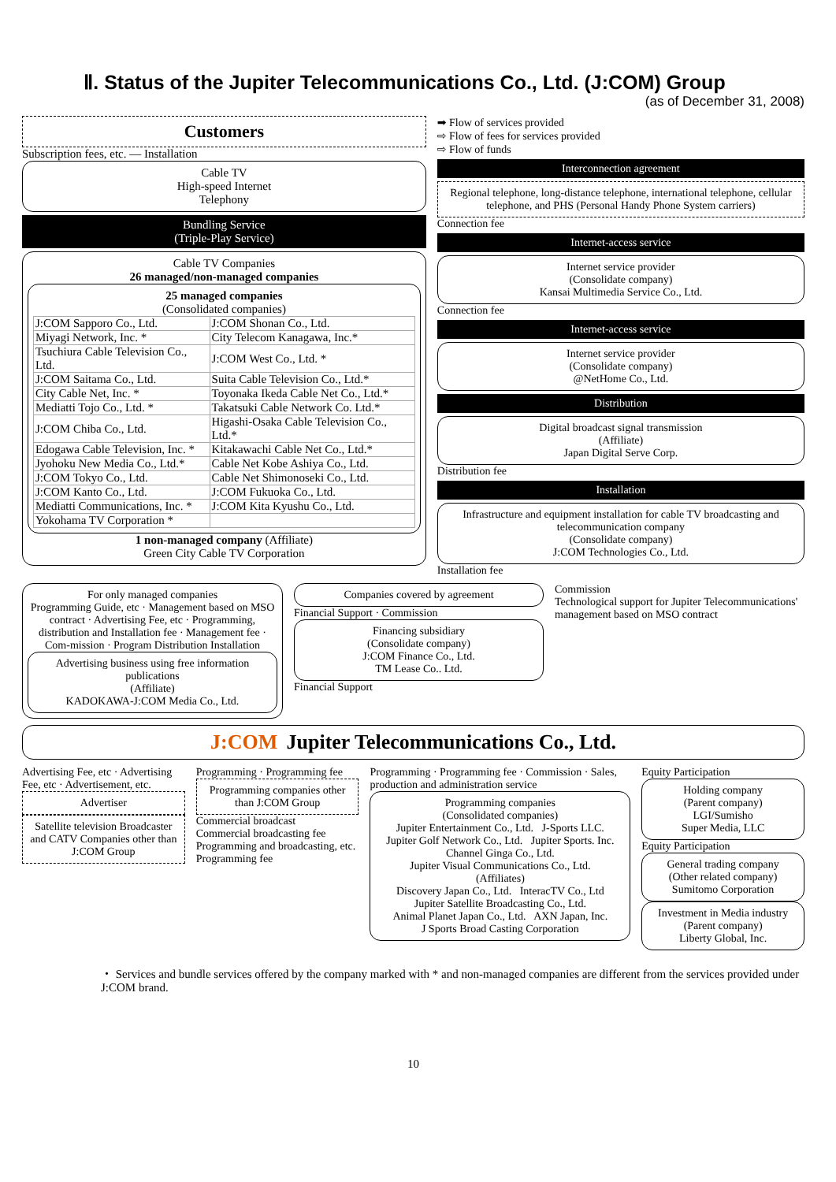Ⅱ. Status of the Jupiter Telecommunications Co., Ltd. (J:COM) Group
(as of December 31, 2008)
Customers
Subscription fees, etc. — Installation
Cable TV
High-speed Internet
Telephony
Bundling Service
(Triple-Play Service)
Cable TV Companies
26 managed/non-managed companies
25 managed companies
(Consolidated companies)
| J:COM Sapporo Co., Ltd. | J:COM Shonan Co., Ltd. |
| Miyagi Network, Inc. * | City Telecom Kanagawa, Inc.* |
| Tsuchiura Cable Television Co., Ltd. | J:COM West Co., Ltd. * |
| J:COM Saitama Co., Ltd. | Suita Cable Television Co., Ltd.* |
| City Cable Net, Inc. * | Toyonaka Ikeda Cable Net Co., Ltd.* |
| Mediatti Tojo Co., Ltd. * | Takatsuki Cable Network Co. Ltd.* |
| J:COM Chiba Co., Ltd. | Higashi-Osaka Cable Television Co., Ltd.* |
| Edogawa Cable Television, Inc. * | Kitakawachi Cable Net Co., Ltd.* |
| Jyohoku New Media Co., Ltd.* | Cable Net Kobe Ashiya Co., Ltd. |
| J:COM Tokyo Co., Ltd. | Cable Net Shimonoseki Co., Ltd. |
| J:COM Kanto Co., Ltd. | J:COM Fukuoka Co., Ltd. |
| Mediatti Communications, Inc. * | J:COM Kita Kyushu Co., Ltd. |
| Yokohama TV Corporation * | |
1 non-managed company (Affiliate)
Green City Cable TV Corporation
➡ Flow of services provided
⇨ Flow of fees for services provided
⇨ Flow of funds
Interconnection agreement
Regional telephone, long-distance telephone, international telephone, cellular telephone, and PHS (Personal Handy Phone System carriers)
Connection fee
Internet-access service
Internet service provider
(Consolidate company)
Kansai Multimedia Service Co., Ltd.
Connection fee
Internet-access service
Internet service provider
(Consolidate company)
@NetHome Co., Ltd.
Distribution
Digital broadcast signal transmission
(Affiliate)
Japan Digital Serve Corp.
Distribution fee
Installation
Infrastructure and equipment installation for cable TV broadcasting and telecommunication company
(Consolidate company)
J:COM Technologies Co., Ltd.
Installation fee
For only managed companies
Programming Guide, etc · Management based on MSO contract · Advertising Fee, etc · Programming, distribution and Installation fee · Management fee · Com-mission · Program Distribution Installation
Advertising business using free information publications
(Affiliate)
KADOKAWA-J:COM Media Co., Ltd.
Companies covered by agreement
Financial Support · Commission
Financing subsidiary
(Consolidate company)
J:COM Finance Co., Ltd.
TM Lease Co.. Ltd.
Financial Support
Commission
Technological support for Jupiter Telecommunications' management based on MSO contract
J:COM Jupiter Telecommunications Co., Ltd.
Advertising Fee, etc · Advertising Fee, etc · Advertisement, etc.
Advertiser
Satellite television Broadcaster and CATV Companies other than J:COM Group
Programming · Programming fee
Programming companies other than J:COM Group
Commercial broadcast
Commercial broadcasting fee
Programming and broadcasting, etc.
Programming fee
Programming · Programming fee · Commission · Sales, production and administration service
Programming companies
(Consolidated companies)
Jupiter Entertainment Co., Ltd. J-Sports LLC.
Jupiter Golf Network Co., Ltd. Jupiter Sports. Inc.
Channel Ginga Co., Ltd.
Jupiter Visual Communications Co., Ltd.
(Affiliates)
Discovery Japan Co., Ltd. InteracTV Co., Ltd
Jupiter Satellite Broadcasting Co., Ltd.
Animal Planet Japan Co., Ltd. AXN Japan, Inc.
J Sports Broad Casting Corporation
Equity Participation
Holding company
(Parent company)
LGI/Sumisho
Super Media, LLC
Equity Participation
General trading company
(Other related company)
Sumitomo Corporation
Investment in Media industry
(Parent company)
Liberty Global, Inc.
・ Services and bundle services offered by the company marked with * and non-managed companies are different from the services provided under J:COM brand.
10